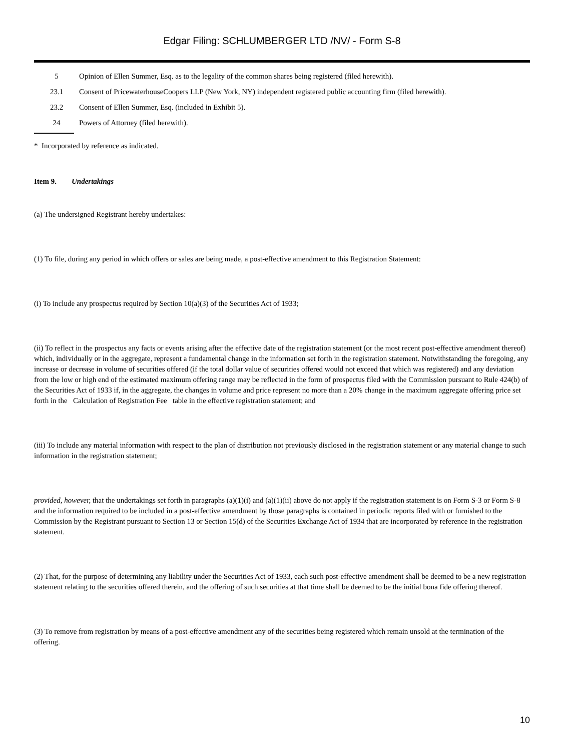Edgar Filing: SCHLUMBERGER LTD /NV/ - Form S-8
| 5 | Opinion of Ellen Summer, Esq. as to the legality of the common shares being registered (filed herewith). |
| 23.1 | Consent of PricewaterhouseCoopers LLP (New York, NY) independent registered public accounting firm (filed herewith). |
| 23.2 | Consent of Ellen Summer, Esq. (included in Exhibit 5). |
| 24 | Powers of Attorney (filed herewith). |
* Incorporated by reference as indicated.
Item 9. Undertakings
(a) The undersigned Registrant hereby undertakes:
(1) To file, during any period in which offers or sales are being made, a post-effective amendment to this Registration Statement:
(i) To include any prospectus required by Section 10(a)(3) of the Securities Act of 1933;
(ii) To reflect in the prospectus any facts or events arising after the effective date of the registration statement (or the most recent post-effective amendment thereof) which, individually or in the aggregate, represent a fundamental change in the information set forth in the registration statement. Notwithstanding the foregoing, any increase or decrease in volume of securities offered (if the total dollar value of securities offered would not exceed that which was registered) and any deviation from the low or high end of the estimated maximum offering range may be reflected in the form of prospectus filed with the Commission pursuant to Rule 424(b) of the Securities Act of 1933 if, in the aggregate, the changes in volume and price represent no more than a 20% change in the maximum aggregate offering price set forth in the Calculation of Registration Fee table in the effective registration statement; and
(iii) To include any material information with respect to the plan of distribution not previously disclosed in the registration statement or any material change to such information in the registration statement;
provided, however, that the undertakings set forth in paragraphs (a)(1)(i) and (a)(1)(ii) above do not apply if the registration statement is on Form S-3 or Form S-8 and the information required to be included in a post-effective amendment by those paragraphs is contained in periodic reports filed with or furnished to the Commission by the Registrant pursuant to Section 13 or Section 15(d) of the Securities Exchange Act of 1934 that are incorporated by reference in the registration statement.
(2) That, for the purpose of determining any liability under the Securities Act of 1933, each such post-effective amendment shall be deemed to be a new registration statement relating to the securities offered therein, and the offering of such securities at that time shall be deemed to be the initial bona fide offering thereof.
(3) To remove from registration by means of a post-effective amendment any of the securities being registered which remain unsold at the termination of the offering.
10